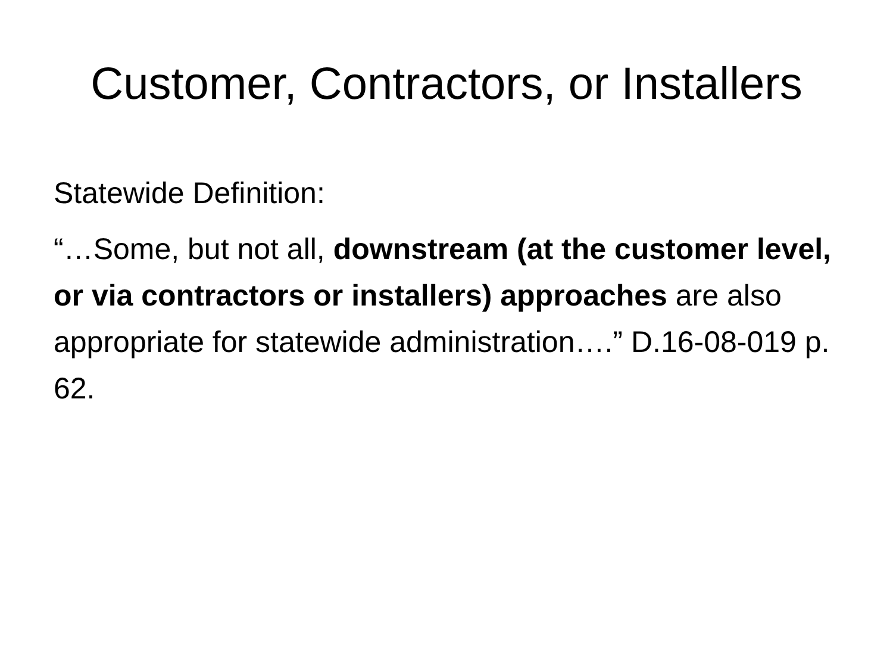Customer, Contractors, or Installers
Statewide Definition:
“…Some, but not all, downstream (at the customer level, or via contractors or installers) approaches are also appropriate for statewide administration….” D.16-08-019 p. 62.